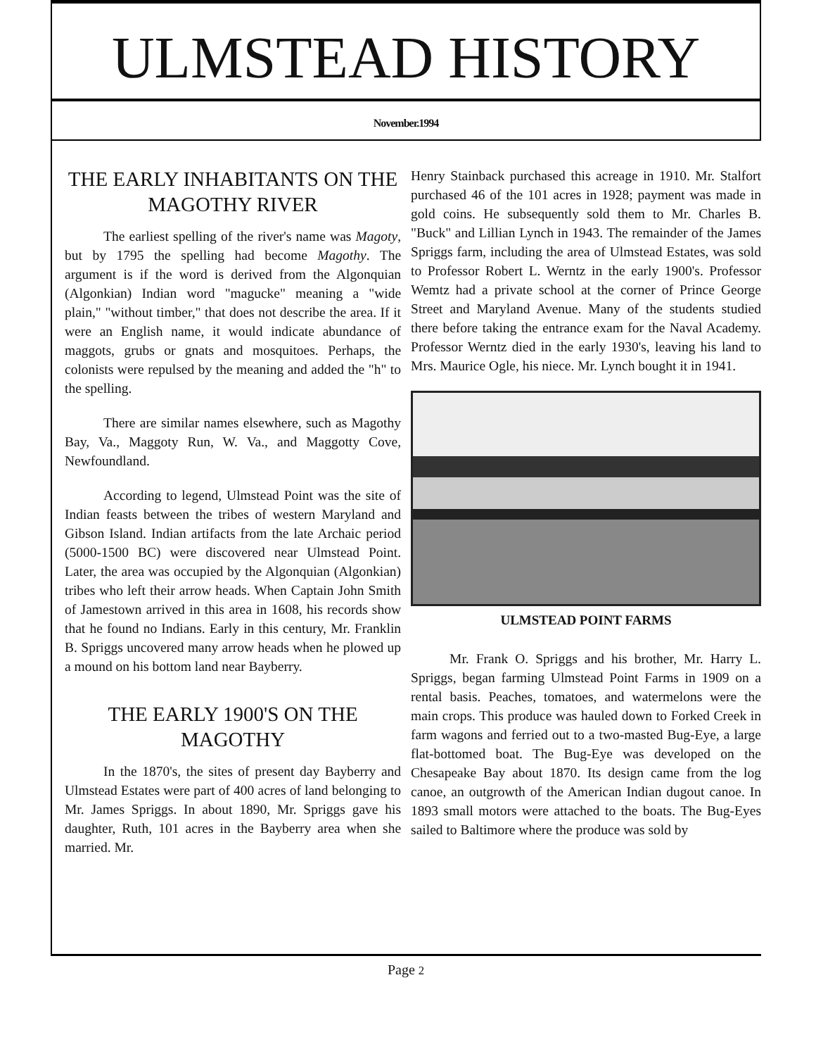ULMSTEAD HISTORY
November.1994
THE EARLY INHABITANTS ON THE MAGOTHY RIVER
The earliest spelling of the river's name was Magoty, but by 1795 the spelling had become Magothy. The argument is if the word is derived from the Algonquian (Algonkian) Indian word "magucke" meaning a "wide plain," "without timber," that does not describe the area. If it were an English name, it would indicate abundance of maggots, grubs or gnats and mosquitoes. Perhaps, the colonists were repulsed by the meaning and added the "h" to the spelling.
There are similar names elsewhere, such as Magothy Bay, Va., Maggoty Run, W. Va., and Maggotty Cove, Newfoundland.
According to legend, Ulmstead Point was the site of Indian feasts between the tribes of western Maryland and Gibson Island. Indian artifacts from the late Archaic period (5000-1500 BC) were discovered near Ulmstead Point. Later, the area was occupied by the Algonquian (Algonkian) tribes who left their arrow heads. When Captain John Smith of Jamestown arrived in this area in 1608, his records show that he found no Indians. Early in this century, Mr. Franklin B. Spriggs uncovered many arrow heads when he plowed up a mound on his bottom land near Bayberry.
THE EARLY 1900'S ON THE MAGOTHY
In the 1870's, the sites of present day Bayberry and Ulmstead Estates were part of 400 acres of land belonging to Mr. James Spriggs. In about 1890, Mr. Spriggs gave his daughter, Ruth, 101 acres in the Bayberry area when she married. Mr.
Henry Stainback purchased this acreage in 1910. Mr. Stalfort purchased 46 of the 101 acres in 1928; payment was made in gold coins. He subsequently sold them to Mr. Charles B. "Buck" and Lillian Lynch in 1943. The remainder of the James Spriggs farm, including the area of Ulmstead Estates, was sold to Professor Robert L. Werntz in the early 1900's. Professor Wemtz had a private school at the corner of Prince George Street and Maryland Avenue. Many of the students studied there before taking the entrance exam for the Naval Academy. Professor Werntz died in the early 1930's, leaving his land to Mrs. Maurice Ogle, his niece. Mr. Lynch bought it in 1941.
ULMSTEAD POINT FARMS
Mr. Frank O. Spriggs and his brother, Mr. Harry L. Spriggs, began farming Ulmstead Point Farms in 1909 on a rental basis. Peaches, tomatoes, and watermelons were the main crops. This produce was hauled down to Forked Creek in farm wagons and ferried out to a two-masted Bug-Eye, a large flat-bottomed boat. The Bug-Eye was developed on the Chesapeake Bay about 1870. Its design came from the log canoe, an outgrowth of the American Indian dugout canoe. In 1893 small motors were attached to the boats. The Bug-Eyes sailed to Baltimore where the produce was sold by
Page 2